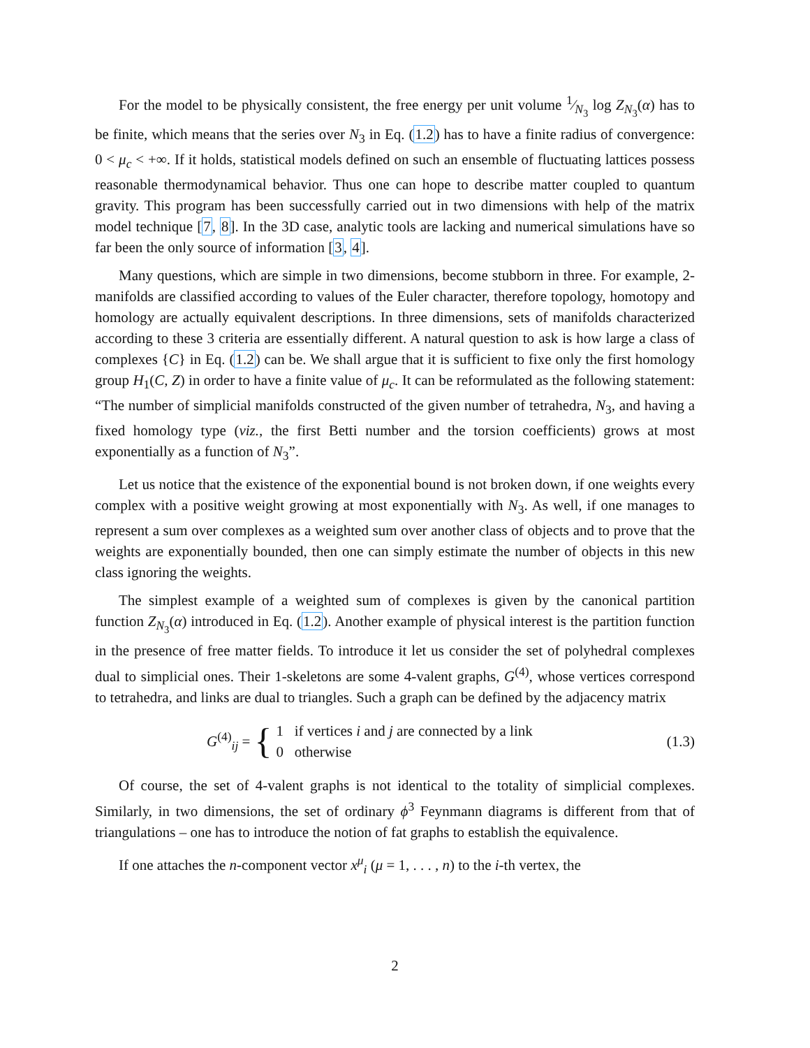For the model to be physically consistent, the free energy per unit volume 1⁄N<sub>3</sub> log Z<sub>N<sub>3</sub></sub>(α) has to be finite, which means that the series over N<sub>3</sub> in Eq. (1.2) has to have a finite radius of convergence: 0 < μ<sub>c</sub> < +∞. If it holds, statistical models defined on such an ensemble of fluctuating lattices possess reasonable thermodynamical behavior. Thus one can hope to describe matter coupled to quantum gravity. This program has been successfully carried out in two dimensions with help of the matrix model technique [7, 8]. In the 3D case, analytic tools are lacking and numerical simulations have so far been the only source of information [3, 4].
Many questions, which are simple in two dimensions, become stubborn in three. For example, 2-manifolds are classified according to values of the Euler character, therefore topology, homotopy and homology are actually equivalent descriptions. In three dimensions, sets of manifolds characterized according to these 3 criteria are essentially different. A natural question to ask is how large a class of complexes {C} in Eq. (1.2) can be. We shall argue that it is sufficient to fixe only the first homology group H<sub>1</sub>(C, Z) in order to have a finite value of μ<sub>c</sub>. It can be reformulated as the following statement: “The number of simplicial manifolds constructed of the given number of tetrahedra, N<sub>3</sub>, and having a fixed homology type (viz., the first Betti number and the torsion coefficients) grows at most exponentially as a function of N<sub>3</sub>”.
Let us notice that the existence of the exponential bound is not broken down, if one weights every complex with a positive weight growing at most exponentially with N<sub>3</sub>. As well, if one manages to represent a sum over complexes as a weighted sum over another class of objects and to prove that the weights are exponentially bounded, then one can simply estimate the number of objects in this new class ignoring the weights.
The simplest example of a weighted sum of complexes is given by the canonical partition function Z<sub>N<sub>3</sub></sub>(α) introduced in Eq. (1.2). Another example of physical interest is the partition function in the presence of free matter fields. To introduce it let us consider the set of polyhedral complexes dual to simplicial ones. Their 1-skeletons are some 4-valent graphs, G<sup>(4)</sup>, whose vertices correspond to tetrahedra, and links are dual to triangles. Such a graph can be defined by the adjacency matrix
G<sup>(4)</sup><sub>ij</sub> = {
1 if vertices i and j are connected by a link
0 otherwise
(1.3)
Of course, the set of 4-valent graphs is not identical to the totality of simplicial complexes. Similarly, in two dimensions, the set of ordinary ϕ<sup>3</sup> Feynmann diagrams is different from that of triangulations – one has to introduce the notion of fat graphs to establish the equivalence.
If one attaches the n-component vector x<sup>μ</sup><sub>i</sub> (μ = 1, . . . , n) to the i-th vertex, the
2